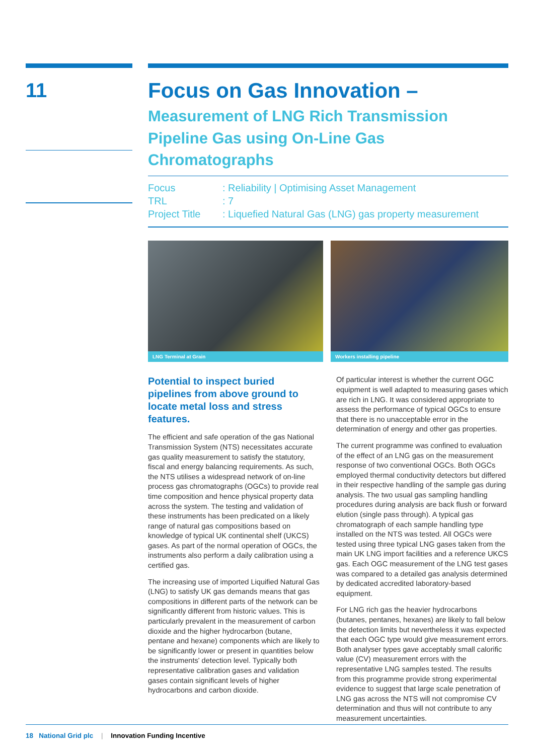11
Focus on Gas Innovation –
Measurement of LNG Rich Transmission Pipeline Gas using On-Line Gas Chromatographs
Focus: Reliability | Optimising Asset Management
TRL: 7
Project Title: Liquefied Natural Gas (LNG) gas property measurement
LNG Terminal at Grain Workers installing pipeline
Potential to inspect buried pipelines from above ground to locate metal loss and stress features.
The efficient and safe operation of the gas National Transmission System (NTS) necessitates accurate gas quality measurement to satisfy the statutory, fiscal and energy balancing requirements. As such, the NTS utilises a widespread network of on-line process gas chromatographs (OGCs) to provide real time composition and hence physical property data across the system. The testing and validation of these instruments has been predicated on a likely range of natural gas compositions based on knowledge of typical UK continental shelf (UKCS) gases. As part of the normal operation of OGCs, the instruments also perform a daily calibration using a certified gas.
The increasing use of imported Liquified Natural Gas (LNG) to satisfy UK gas demands means that gas compositions in different parts of the network can be significantly different from historic values. This is particularly prevalent in the measurement of carbon dioxide and the higher hydrocarbon (butane, pentane and hexane) components which are likely to be significantly lower or present in quantities below the instruments' detection level. Typically both representative calibration gases and validation gases contain significant levels of higher hydrocarbons and carbon dioxide.
Of particular interest is whether the current OGC equipment is well adapted to measuring gases which are rich in LNG. It was considered appropriate to assess the performance of typical OGCs to ensure that there is no unacceptable error in the determination of energy and other gas properties.
The current programme was confined to evaluation of the effect of an LNG gas on the measurement response of two conventional OGCs. Both OGCs employed thermal conductivity detectors but differed in their respective handling of the sample gas during analysis. The two usual gas sampling handling procedures during analysis are back flush or forward elution (single pass through). A typical gas chromatograph of each sample handling type installed on the NTS was tested. All OGCs were tested using three typical LNG gases taken from the main UK LNG import facilities and a reference UKCS gas. Each OGC measurement of the LNG test gases was compared to a detailed gas analysis determined by dedicated accredited laboratory-based equipment.
For LNG rich gas the heavier hydrocarbons (butanes, pentanes, hexanes) are likely to fall below the detection limits but nevertheless it was expected that each OGC type would give measurement errors. Both analyser types gave acceptably small calorific value (CV) measurement errors with the representative LNG samples tested. The results from this programme provide strong experimental evidence to suggest that large scale penetration of LNG gas across the NTS will not compromise CV determination and thus will not contribute to any measurement uncertainties.
18 National Grid plc | Innovation Funding Incentive